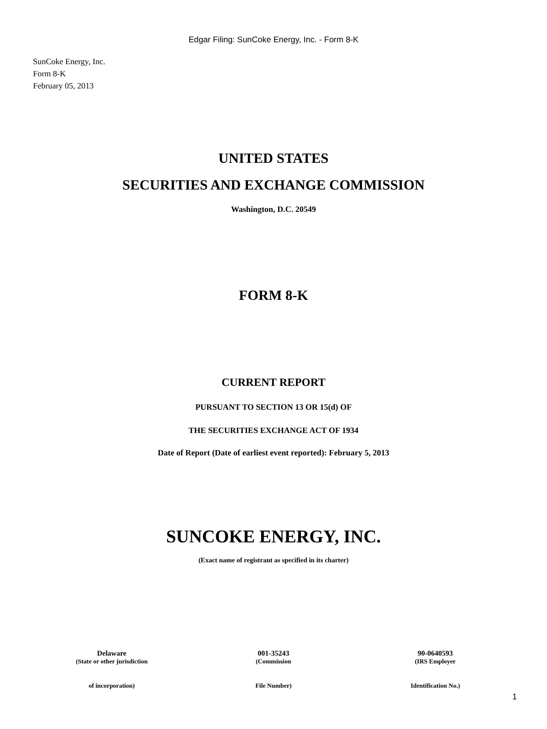Edgar Filing: SunCoke Energy, Inc. - Form 8-K
SunCoke Energy, Inc.
Form 8-K
February 05, 2013
UNITED STATES
SECURITIES AND EXCHANGE COMMISSION
Washington, D.C. 20549
FORM 8-K
CURRENT REPORT
PURSUANT TO SECTION 13 OR 15(d) OF
THE SECURITIES EXCHANGE ACT OF 1934
Date of Report (Date of earliest event reported): February 5, 2013
SUNCOKE ENERGY, INC.
(Exact name of registrant as specified in its charter)
| Delaware | 001-35243 | 90-0640593 |
| (State or other jurisdiction | (Commission | (IRS Employer |
| of incorporation) | File Number) | Identification No.) |
1